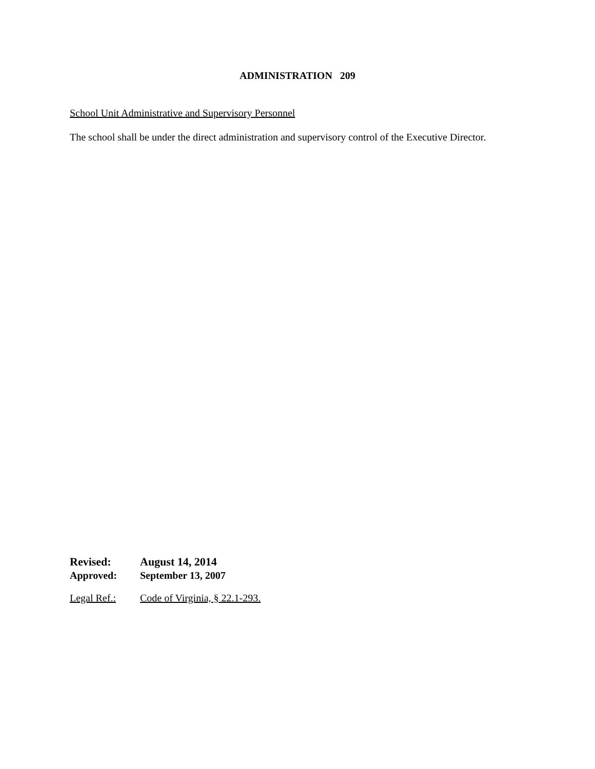ADMINISTRATION 209
School Unit Administrative and Supervisory Personnel
The school shall be under the direct administration and supervisory control of the Executive Director.
Revised: August 14, 2014
Approved: September 13, 2007
Legal Ref.: Code of Virginia, § 22.1-293.